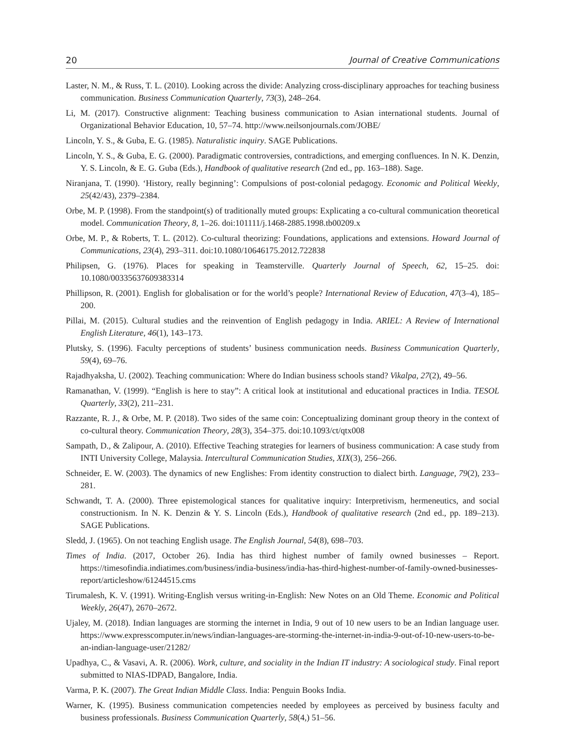20 Journal of Creative Communications
Laster, N. M., & Russ, T. L. (2010). Looking across the divide: Analyzing cross-disciplinary approaches for teaching business communication. Business Communication Quarterly, 73(3), 248–264.
Li, M. (2017). Constructive alignment: Teaching business communication to Asian international students. Journal of Organizational Behavior Education, 10, 57–74. http://www.neilsonjournals.com/JOBE/
Lincoln, Y. S., & Guba, E. G. (1985). Naturalistic inquiry. SAGE Publications.
Lincoln, Y. S., & Guba, E. G. (2000). Paradigmatic controversies, contradictions, and emerging confluences. In N. K. Denzin, Y. S. Lincoln, & E. G. Guba (Eds.), Handbook of qualitative research (2nd ed., pp. 163–188). Sage.
Niranjana, T. (1990). ‘History, really beginning’: Compulsions of post-colonial pedagogy. Economic and Political Weekly, 25(42/43), 2379–2384.
Orbe, M. P. (1998). From the standpoint(s) of traditionally muted groups: Explicating a co-cultural communication theoretical model. Communication Theory, 8, 1–26. doi:101111/j.1468-2885.1998.tb00209.x
Orbe, M. P., & Roberts, T. L. (2012). Co-cultural theorizing: Foundations, applications and extensions. Howard Journal of Communications, 23(4), 293–311. doi:10.1080/10646175.2012.722838
Philipsen, G. (1976). Places for speaking in Teamsterville. Quarterly Journal of Speech, 62, 15–25. doi: 10.1080/00335637609383314
Phillipson, R. (2001). English for globalisation or for the world’s people? International Review of Education, 47(3–4), 185–200.
Pillai, M. (2015). Cultural studies and the reinvention of English pedagogy in India. ARIEL: A Review of International English Literature, 46(1), 143–173.
Plutsky, S. (1996). Faculty perceptions of students’ business communication needs. Business Communication Quarterly, 59(4), 69–76.
Rajadhyaksha, U. (2002). Teaching communication: Where do Indian business schools stand? Vikalpa, 27(2), 49–56.
Ramanathan, V. (1999). “English is here to stay”: A critical look at institutional and educational practices in India. TESOL Quarterly, 33(2), 211–231.
Razzante, R. J., & Orbe, M. P. (2018). Two sides of the same coin: Conceptualizing dominant group theory in the context of co-cultural theory. Communication Theory, 28(3), 354–375. doi:10.1093/ct/qtx008
Sampath, D., & Zalipour, A. (2010). Effective Teaching strategies for learners of business communication: A case study from INTI University College, Malaysia. Intercultural Communication Studies, XIX(3), 256–266.
Schneider, E. W. (2003). The dynamics of new Englishes: From identity construction to dialect birth. Language, 79(2), 233–281.
Schwandt, T. A. (2000). Three epistemological stances for qualitative inquiry: Interpretivism, hermeneutics, and social constructionism. In N. K. Denzin & Y. S. Lincoln (Eds.), Handbook of qualitative research (2nd ed., pp. 189–213). SAGE Publications.
Sledd, J. (1965). On not teaching English usage. The English Journal, 54(8), 698–703.
Times of India. (2017, October 26). India has third highest number of family owned businesses – Report. https://timesofindia.indiatimes.com/business/india-business/india-has-third-highest-number-of-family-owned-businesses-report/articleshow/61244515.cms
Tirumalesh, K. V. (1991). Writing-English versus writing-in-English: New Notes on an Old Theme. Economic and Political Weekly, 26(47), 2670–2672.
Ujaley, M. (2018). Indian languages are storming the internet in India, 9 out of 10 new users to be an Indian language user. https://www.expresscomputer.in/news/indian-languages-are-storming-the-internet-in-india-9-out-of-10-new-users-to-be-an-indian-language-user/21282/
Upadhya, C., & Vasavi, A. R. (2006). Work, culture, and sociality in the Indian IT industry: A sociological study. Final report submitted to NIAS-IDPAD, Bangalore, India.
Varma, P. K. (2007). The Great Indian Middle Class. India: Penguin Books India.
Warner, K. (1995). Business communication competencies needed by employees as perceived by business faculty and business professionals. Business Communication Quarterly, 58(4,) 51–56.